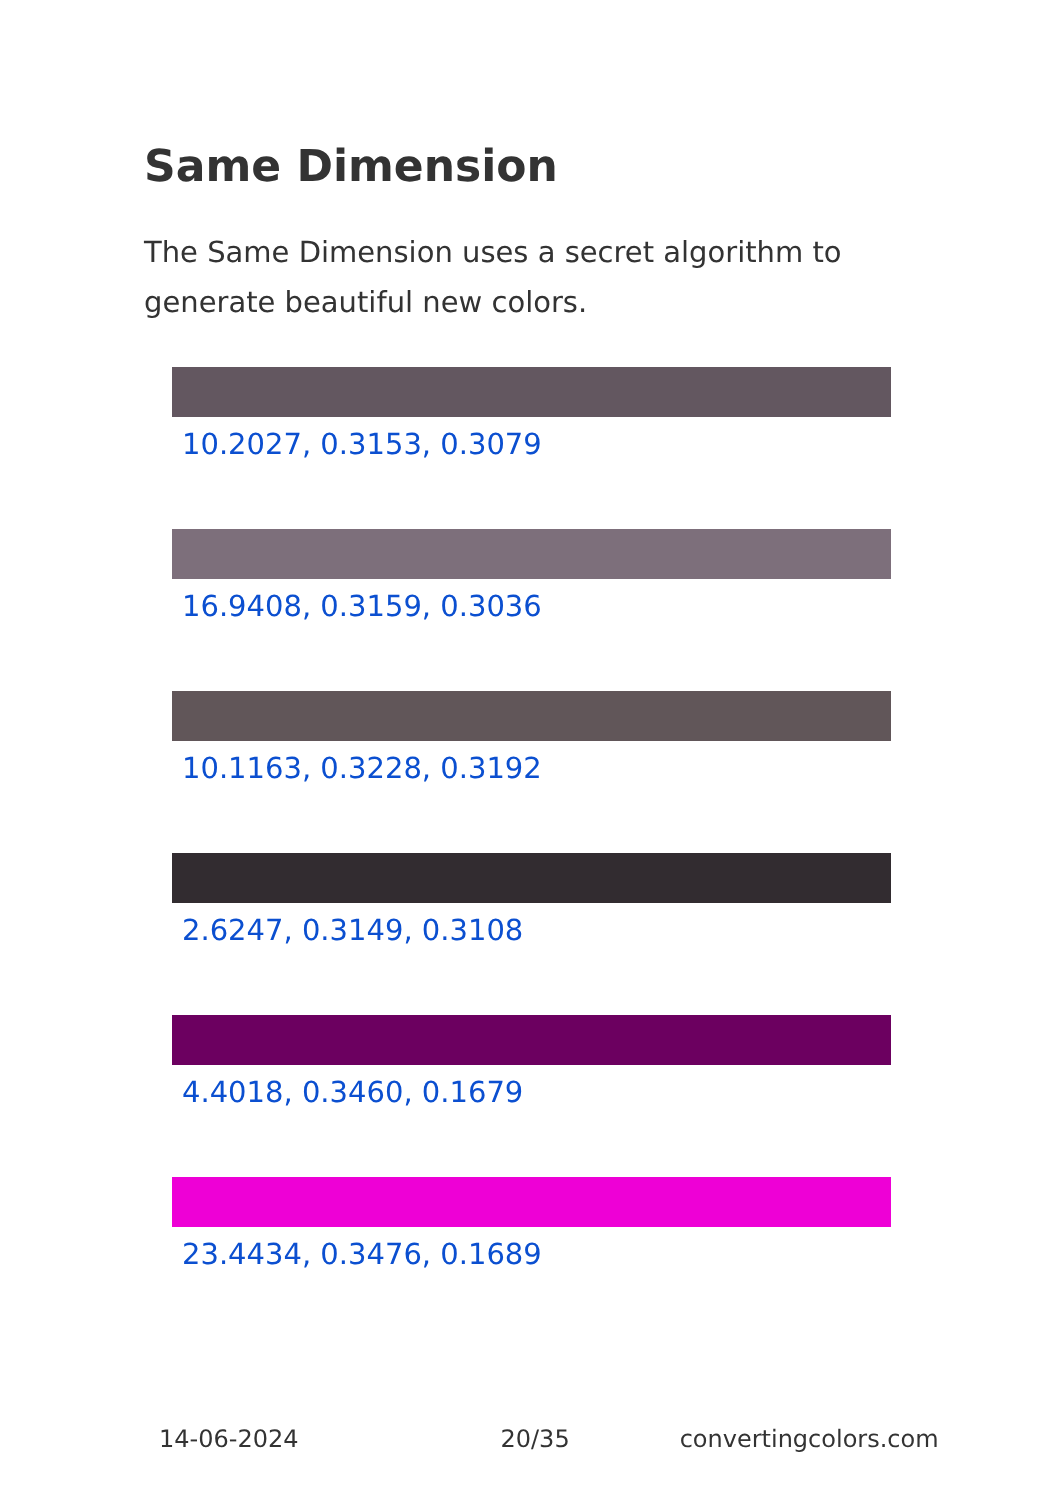Same Dimension
The Same Dimension uses a secret algorithm to generate beautiful new colors.
10.2027, 0.3153, 0.3079
16.9408, 0.3159, 0.3036
10.1163, 0.3228, 0.3192
2.6247, 0.3149, 0.3108
4.4018, 0.3460, 0.1679
23.4434, 0.3476, 0.1689
14-06-2024 20/35 convertingcolors.com